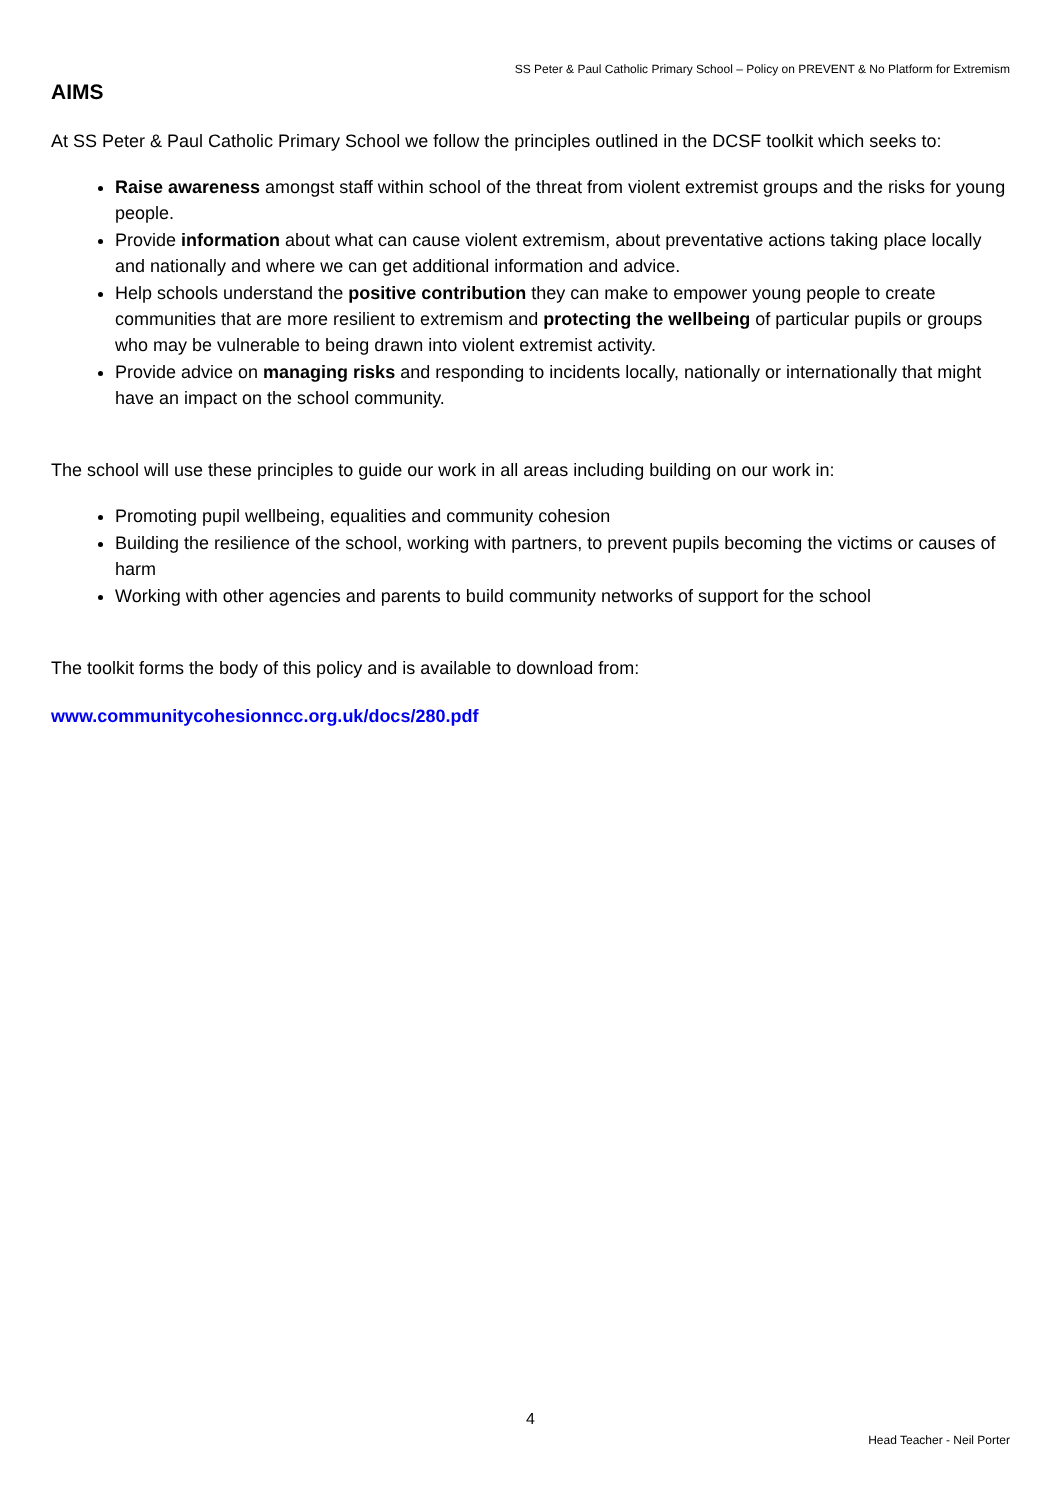SS Peter & Paul Catholic Primary School – Policy on PREVENT & No Platform for Extremism
AIMS
At SS Peter & Paul Catholic Primary School we follow the principles outlined in the DCSF toolkit which seeks to:
Raise awareness amongst staff within school of the threat from violent extremist groups and the risks for young people.
Provide information about what can cause violent extremism, about preventative actions taking place locally and nationally and where we can get additional information and advice.
Help schools understand the positive contribution they can make to empower young people to create communities that are more resilient to extremism and protecting the wellbeing of particular pupils or groups who may be vulnerable to being drawn into violent extremist activity.
Provide advice on managing risks and responding to incidents locally, nationally or internationally that might have an impact on the school community.
The school will use these principles to guide our work in all areas including building on our work in:
Promoting pupil wellbeing, equalities and community cohesion
Building the resilience of the school, working with partners, to prevent pupils becoming the victims or causes of harm
Working with other agencies and parents to build community networks of support for the school
The toolkit forms the body of this policy and is available to download from:
www.communitycohesionncc.org.uk/docs/280.pdf
4
Head Teacher - Neil Porter